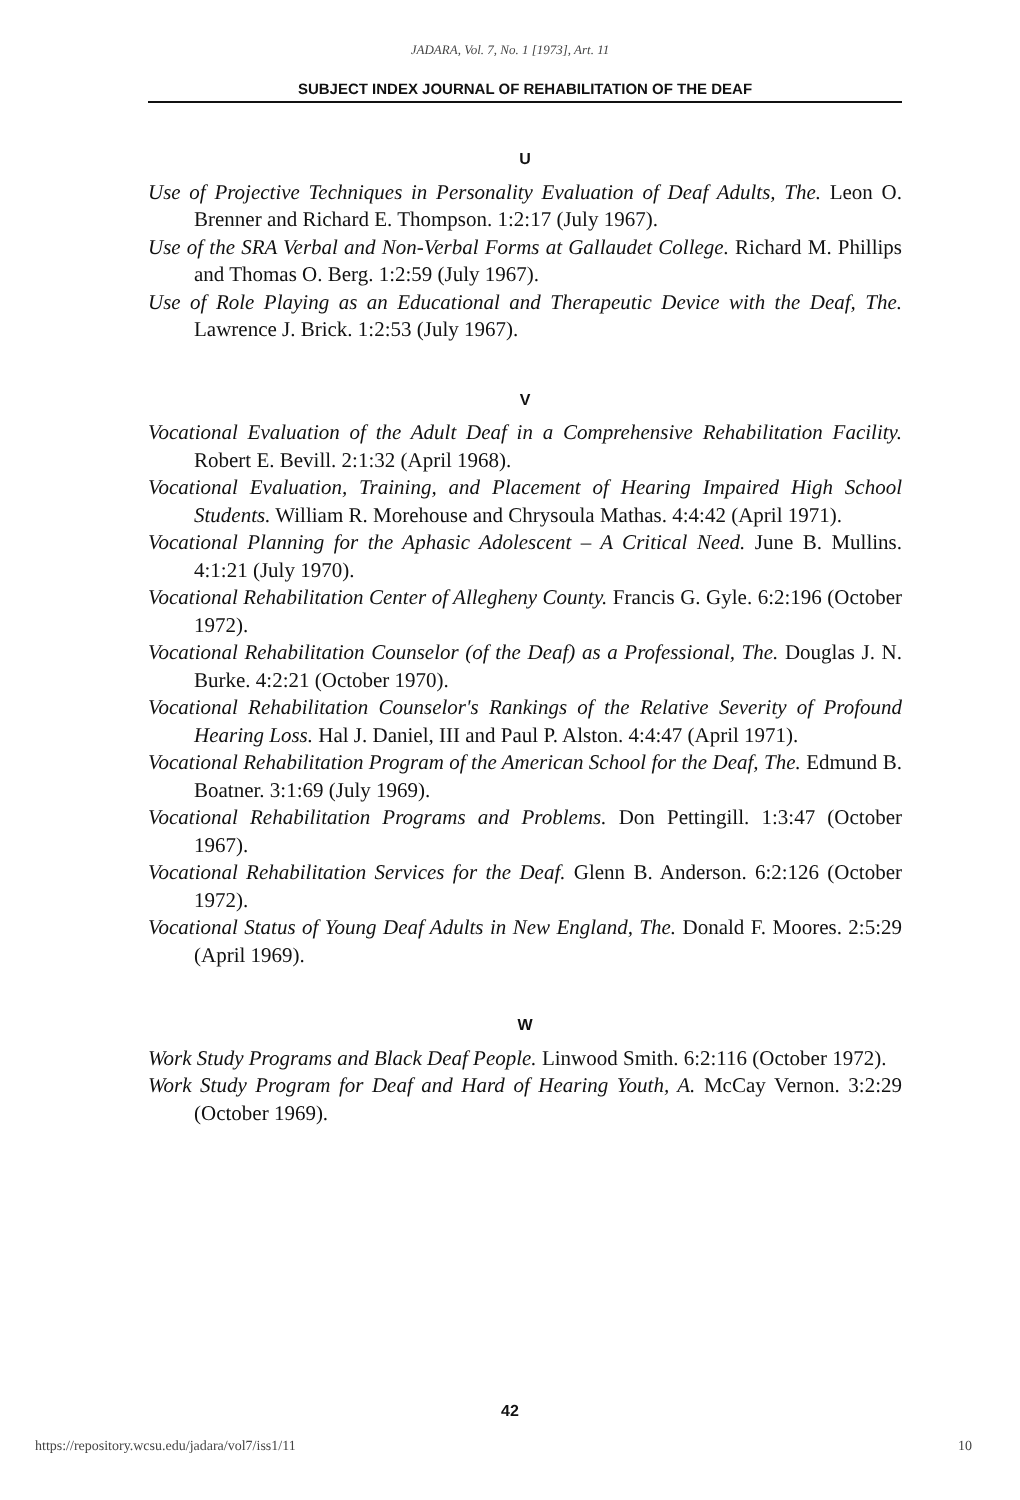JADARA, Vol. 7, No. 1 [1973], Art. 11
SUBJECT INDEX JOURNAL OF REHABILITATION OF THE DEAF
U
Use of Projective Techniques in Personality Evaluation of Deaf Adults, The. Leon O. Brenner and Richard E. Thompson. 1:2:17 (July 1967).
Use of the SRA Verbal and Non-Verbal Forms at Gallaudet College. Richard M. Phillips and Thomas O. Berg. 1:2:59 (July 1967).
Use of Role Playing as an Educational and Therapeutic Device with the Deaf, The. Lawrence J. Brick. 1:2:53 (July 1967).
V
Vocational Evaluation of the Adult Deaf in a Comprehensive Rehabilitation Facility. Robert E. Bevill. 2:1:32 (April 1968).
Vocational Evaluation, Training, and Placement of Hearing Impaired High School Students. William R. Morehouse and Chrysoula Mathas. 4:4:42 (April 1971).
Vocational Planning for the Aphasic Adolescent – A Critical Need. June B. Mullins. 4:1:21 (July 1970).
Vocational Rehabilitation Center of Allegheny County. Francis G. Gyle. 6:2:196 (October 1972).
Vocational Rehabilitation Counselor (of the Deaf) as a Professional, The. Douglas J. N. Burke. 4:2:21 (October 1970).
Vocational Rehabilitation Counselor's Rankings of the Relative Severity of Profound Hearing Loss. Hal J. Daniel, III and Paul P. Alston. 4:4:47 (April 1971).
Vocational Rehabilitation Program of the American School for the Deaf, The. Edmund B. Boatner. 3:1:69 (July 1969).
Vocational Rehabilitation Programs and Problems. Don Pettingill. 1:3:47 (October 1967).
Vocational Rehabilitation Services for the Deaf. Glenn B. Anderson. 6:2:126 (October 1972).
Vocational Status of Young Deaf Adults in New England, The. Donald F. Moores. 2:5:29 (April 1969).
W
Work Study Programs and Black Deaf People. Linwood Smith. 6:2:116 (October 1972).
Work Study Program for Deaf and Hard of Hearing Youth, A. McCay Vernon. 3:2:29 (October 1969).
42
https://repository.wcsu.edu/jadara/vol7/iss1/11 10